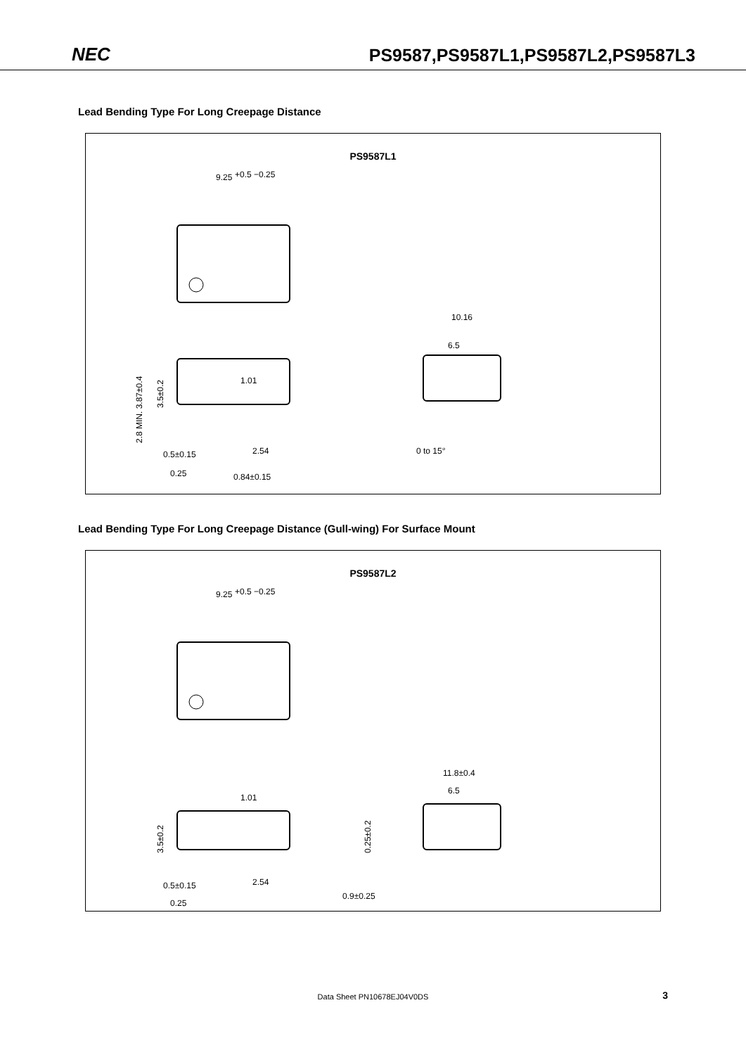NEC PS9587,PS9587L1,PS9587L2,PS9587L3
Lead Bending Type For Long Creepage Distance
PS9587L1
9.25
+0.5 −0.25
1.01
0.5±0.15
2.54
0.25
0.84±0.15
10.16
6.5
0 to 15°
2.8 MIN. 3.87±0.4
3.5±0.2
Lead Bending Type For Long Creepage Distance (Gull-wing) For Surface Mount
PS9587L2
9.25
+0.5 −0.25
1.01
0.5±0.15
2.54
0.25
11.8±0.4
6.5
0.9±0.25
0.25±0.2
3.5±0.2
Data Sheet PN10678EJ04V0DS 3